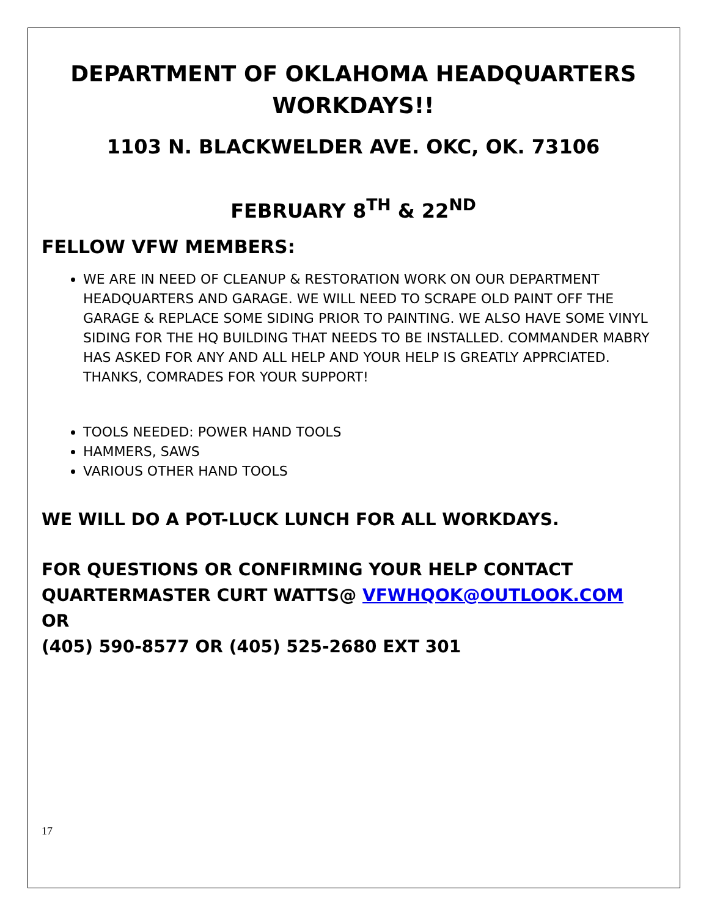DEPARTMENT OF OKLAHOMA HEADQUARTERS WORKDAYS!!
1103 N. BLACKWELDER AVE. OKC, OK. 73106
FEBRUARY 8<sup>TH</sup> & 22<sup>ND</sup>
FELLOW VFW MEMBERS:
WE ARE IN NEED OF CLEANUP & RESTORATION WORK ON OUR DEPARTMENT HEADQUARTERS AND GARAGE. WE WILL NEED TO SCRAPE OLD PAINT OFF THE GARAGE & REPLACE SOME SIDING PRIOR TO PAINTING. WE ALSO HAVE SOME VINYL SIDING FOR THE HQ BUILDING THAT NEEDS TO BE INSTALLED. COMMANDER MABRY HAS ASKED FOR ANY AND ALL HELP AND YOUR HELP IS GREATLY APPRCIATED. THANKS, COMRADES FOR YOUR SUPPORT!
TOOLS NEEDED: POWER HAND TOOLS
HAMMERS, SAWS
VARIOUS OTHER HAND TOOLS
WE WILL DO A POT-LUCK LUNCH FOR ALL WORKDAYS.
FOR QUESTIONS OR CONFIRMING YOUR HELP CONTACT QUARTERMASTER CURT WATTS@ VFWHQOK@OUTLOOK.COM
OR
(405) 590-8577 OR (405) 525-2680 EXT 301
17